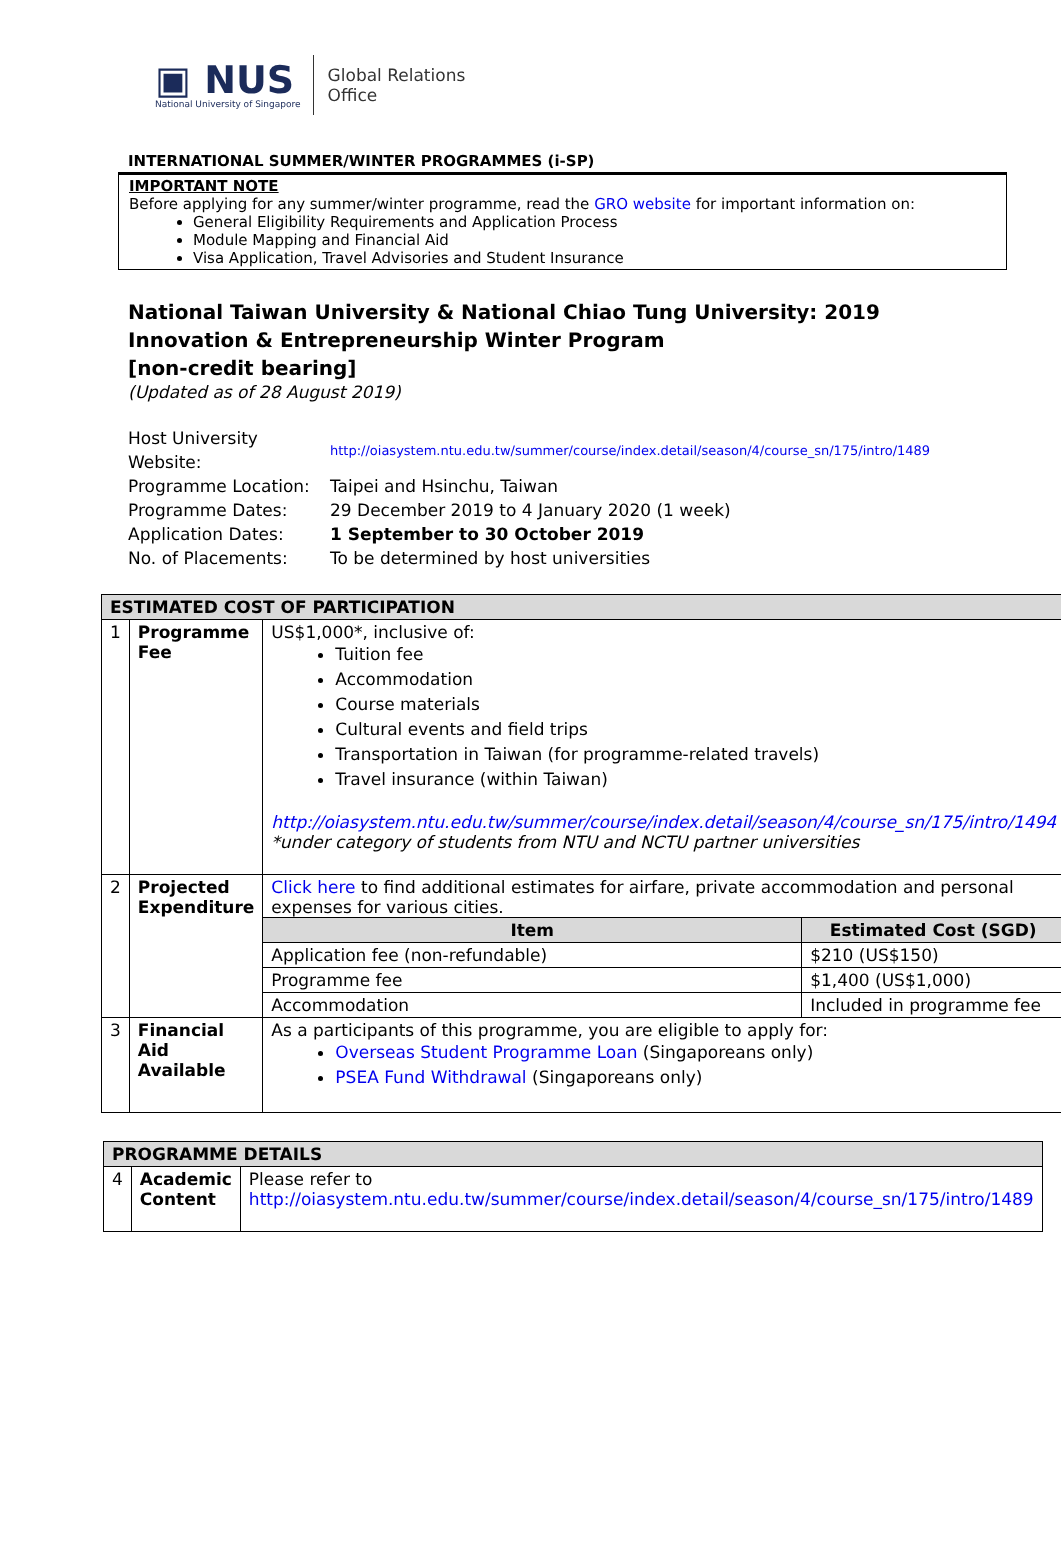▣ NUS
National University of Singapore
Global Relations
Office
INTERNATIONAL SUMMER/WINTER PROGRAMMES (i-SP)
IMPORTANT NOTE
Before applying for any summer/winter programme, read the GRO website for important information on:
General Eligibility Requirements and Application Process
Module Mapping and Financial Aid
Visa Application, Travel Advisories and Student Insurance
National Taiwan University & National Chiao Tung University: 2019 Innovation & Entrepreneurship Winter Program
[non-credit bearing]
(Updated as of 28 August 2019)
| Host University Website: | http://oiasystem.ntu.edu.tw/summer/course/index.detail/season/4/course_sn/175/intro/1489 |
| Programme Location: | Taipei and Hsinchu, Taiwan |
| Programme Dates: | 29 December 2019 to 4 January 2020 (1 week) |
| Application Dates: | 1 September to 30 October 2019 |
| No. of Placements: | To be determined by host universities |
| ESTIMATED COST OF PARTICIPATION | | |
| --- | --- | --- |
| 1 | Programme Fee | US$1,000*, inclusive of: Tuition fee Accommodation Course materials Cultural events and field trips Transportation in Taiwan (for programme-related travels) Travel insurance (within Taiwan) http://oiasystem.ntu.edu.tw/summer/course/index.detail/season/4/course_sn/175/intro/1494 *under category of students from NTU and NCTU partner universities |
| 2 | Projected Expenditure | Click here to find additional estimates for airfare, private accommodation and personal expenses for various cities. / Item / Estimated Cost (SGD) / / --- / --- / / Application fee (non-refundable) / $210 (US$150) / / Programme fee / $1,400 (US$1,000) / / Accommodation / Included in programme fee / |
| 3 | Financial Aid Available | As a participants of this programme, you are eligible to apply for: Overseas Student Programme Loan (Singaporeans only) PSEA Fund Withdrawal (Singaporeans only) |
| PROGRAMME DETAILS | | |
| --- | --- | --- |
| 4 | Academic Content | Please refer to http://oiasystem.ntu.edu.tw/summer/course/index.detail/season/4/course_sn/175/intro/1489 |